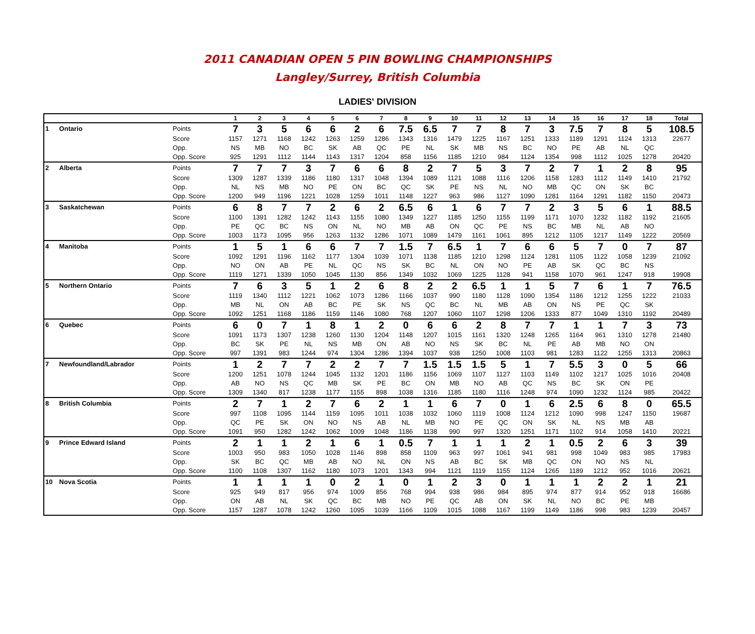2011 CANADIAN OPEN 5 PIN BOWLING CHAMPIONSHIPS
Langley/Surrey, British Columbia
LADIES' DIVISION
| | | | 1 | 2 | 3 | 4 | 5 | 6 | 7 | 8 | 9 | 10 | 11 | 12 | 13 | 14 | 15 | 16 | 17 | 18 | Total |
| --- | --- | --- | --- | --- | --- | --- | --- | --- | --- | --- | --- | --- | --- | --- | --- | --- | --- | --- | --- | --- | --- |
| 1 | Ontario | Points | 7 | 3 | 5 | 6 | 6 | 2 | 6 | 7.5 | 6.5 | 7 | 7 | 8 | 7 | 3 | 7.5 | 7 | 8 | 5 | 108.5 |
| | | Score | 1157 | 1271 | 1168 | 1242 | 1263 | 1259 | 1286 | 1343 | 1316 | 1479 | 1225 | 1167 | 1251 | 1333 | 1189 | 1291 | 1124 | 1313 | 22677 |
| | | Opp. | NS | MB | NO | BC | SK | AB | QC | PE | NL | SK | MB | NS | BC | NO | PE | AB | NL | QC | |
| | | Opp. Score | 925 | 1291 | 1112 | 1144 | 1143 | 1317 | 1204 | 858 | 1156 | 1185 | 1210 | 984 | 1124 | 1354 | 998 | 1112 | 1025 | 1278 | 20420 |
| 2 | Alberta | Points | 7 | 7 | 7 | 3 | 7 | 6 | 6 | 8 | 2 | 7 | 5 | 3 | 7 | 2 | 7 | 1 | 2 | 8 | 95 |
| | | Score | 1309 | 1287 | 1339 | 1186 | 1180 | 1317 | 1048 | 1394 | 1089 | 1121 | 1088 | 1116 | 1206 | 1158 | 1283 | 1112 | 1149 | 1410 | 21792 |
| | | Opp. | NL | NS | MB | NO | PE | ON | BC | QC | SK | PE | NS | NL | NO | MB | QC | ON | SK | BC | |
| | | Opp. Score | 1200 | 949 | 1196 | 1221 | 1028 | 1259 | 1011 | 1148 | 1227 | 963 | 986 | 1127 | 1090 | 1281 | 1164 | 1291 | 1182 | 1150 | 20473 |
| 3 | Saskatchewan | Points | 6 | 8 | 7 | 7 | 2 | 6 | 2 | 6.5 | 6 | 1 | 6 | 7 | 7 | 2 | 3 | 5 | 6 | 1 | 88.5 |
| | | Score | 1100 | 1391 | 1282 | 1242 | 1143 | 1155 | 1080 | 1349 | 1227 | 1185 | 1250 | 1155 | 1199 | 1171 | 1070 | 1232 | 1182 | 1192 | 21605 |
| | | Opp. | PE | QC | BC | NS | ON | NL | NO | MB | AB | ON | QC | PE | NS | BC | MB | NL | AB | NO | |
| | | Opp. Score | 1003 | 1173 | 1095 | 956 | 1263 | 1132 | 1286 | 1071 | 1089 | 1479 | 1161 | 1061 | 895 | 1212 | 1105 | 1217 | 1149 | 1222 | 20569 |
| 4 | Manitoba | Points | 1 | 5 | 1 | 6 | 6 | 7 | 7 | 1.5 | 7 | 6.5 | 1 | 7 | 6 | 6 | 5 | 7 | 0 | 7 | 87 |
| | | Score | 1092 | 1291 | 1196 | 1162 | 1177 | 1304 | 1039 | 1071 | 1138 | 1185 | 1210 | 1298 | 1124 | 1281 | 1105 | 1122 | 1058 | 1239 | 21092 |
| | | Opp. | NO | ON | AB | PE | NL | QC | NS | SK | BC | NL | ON | NO | PE | AB | SK | QC | BC | NS | |
| | | Opp. Score | 1119 | 1271 | 1339 | 1050 | 1045 | 1130 | 856 | 1349 | 1032 | 1069 | 1225 | 1128 | 941 | 1158 | 1070 | 961 | 1247 | 918 | 19908 |
| 5 | Northern Ontario | Points | 7 | 6 | 3 | 5 | 1 | 2 | 6 | 8 | 2 | 2 | 6.5 | 1 | 1 | 5 | 7 | 6 | 1 | 7 | 76.5 |
| | | Score | 1119 | 1340 | 1112 | 1221 | 1062 | 1073 | 1286 | 1166 | 1037 | 990 | 1180 | 1128 | 1090 | 1354 | 1186 | 1212 | 1255 | 1222 | 21033 |
| | | Opp. | MB | NL | ON | AB | BC | PE | SK | NS | QC | BC | NL | MB | AB | ON | NS | PE | QC | SK | |
| | | Opp. Score | 1092 | 1251 | 1168 | 1186 | 1159 | 1146 | 1080 | 768 | 1207 | 1060 | 1107 | 1298 | 1206 | 1333 | 877 | 1049 | 1310 | 1192 | 20489 |
| 6 | Quebec | Points | 6 | 0 | 7 | 1 | 8 | 1 | 2 | 0 | 6 | 6 | 2 | 8 | 7 | 7 | 1 | 1 | 7 | 3 | 73 |
| | | Score | 1091 | 1173 | 1307 | 1238 | 1260 | 1130 | 1204 | 1148 | 1207 | 1015 | 1161 | 1320 | 1248 | 1265 | 1164 | 961 | 1310 | 1278 | 21480 |
| | | Opp. | BC | SK | PE | NL | NS | MB | ON | AB | NO | NS | SK | BC | NL | PE | AB | MB | NO | ON | |
| | | Opp. Score | 997 | 1391 | 983 | 1244 | 974 | 1304 | 1286 | 1394 | 1037 | 938 | 1250 | 1008 | 1103 | 981 | 1283 | 1122 | 1255 | 1313 | 20863 |
| 7 | Newfoundland/Labrador | Points | 1 | 2 | 7 | 7 | 2 | 2 | 7 | 7 | 1.5 | 1.5 | 1.5 | 5 | 1 | 7 | 5.5 | 3 | 0 | 5 | 66 |
| | | Score | 1200 | 1251 | 1078 | 1244 | 1045 | 1132 | 1201 | 1186 | 1156 | 1069 | 1107 | 1127 | 1103 | 1149 | 1102 | 1217 | 1025 | 1016 | 20408 |
| | | Opp. | AB | NO | NS | QC | MB | SK | PE | BC | ON | MB | NO | AB | QC | NS | BC | SK | ON | PE | |
| | | Opp. Score | 1309 | 1340 | 817 | 1238 | 1177 | 1155 | 898 | 1038 | 1316 | 1185 | 1180 | 1116 | 1248 | 974 | 1090 | 1232 | 1124 | 985 | 20422 |
| 8 | British Columbia | Points | 2 | 7 | 1 | 2 | 7 | 6 | 2 | 1 | 1 | 6 | 7 | 0 | 1 | 6 | 2.5 | 6 | 8 | 0 | 65.5 |
| | | Score | 997 | 1108 | 1095 | 1144 | 1159 | 1095 | 1011 | 1038 | 1032 | 1060 | 1119 | 1008 | 1124 | 1212 | 1090 | 998 | 1247 | 1150 | 19687 |
| | | Opp. | QC | PE | SK | ON | NO | NS | AB | NL | MB | NO | PE | QC | ON | SK | NL | NS | MB | AB | |
| | | Opp. Score | 1091 | 950 | 1282 | 1242 | 1062 | 1009 | 1048 | 1186 | 1138 | 990 | 997 | 1320 | 1251 | 1171 | 1102 | 914 | 1058 | 1410 | 20221 |
| 9 | Prince Edward Island | Points | 2 | 1 | 1 | 2 | 1 | 6 | 1 | 0.5 | 7 | 1 | 1 | 1 | 2 | 1 | 0.5 | 2 | 6 | 3 | 39 |
| | | Score | 1003 | 950 | 983 | 1050 | 1028 | 1146 | 898 | 858 | 1109 | 963 | 997 | 1061 | 941 | 981 | 998 | 1049 | 983 | 985 | 17983 |
| | | Opp. | SK | BC | QC | MB | AB | NO | NL | ON | NS | AB | BC | SK | MB | QC | ON | NO | NS | NL | |
| | | Opp. Score | 1100 | 1108 | 1307 | 1162 | 1180 | 1073 | 1201 | 1343 | 994 | 1121 | 1119 | 1155 | 1124 | 1265 | 1189 | 1212 | 952 | 1016 | 20621 |
| 10 | Nova Scotia | Points | 1 | 1 | 1 | 1 | 0 | 2 | 1 | 0 | 1 | 2 | 3 | 0 | 1 | 1 | 1 | 2 | 2 | 1 | 21 |
| | | Score | 925 | 949 | 817 | 956 | 974 | 1009 | 856 | 768 | 994 | 938 | 986 | 984 | 895 | 974 | 877 | 914 | 952 | 918 | 16686 |
| | | Opp. | ON | AB | NL | SK | QC | BC | MB | NO | PE | QC | AB | ON | SK | NL | NO | BC | PE | MB | |
| | | Opp. Score | 1157 | 1287 | 1078 | 1242 | 1260 | 1095 | 1039 | 1166 | 1109 | 1015 | 1088 | 1167 | 1199 | 1149 | 1186 | 998 | 983 | 1239 | 20457 |